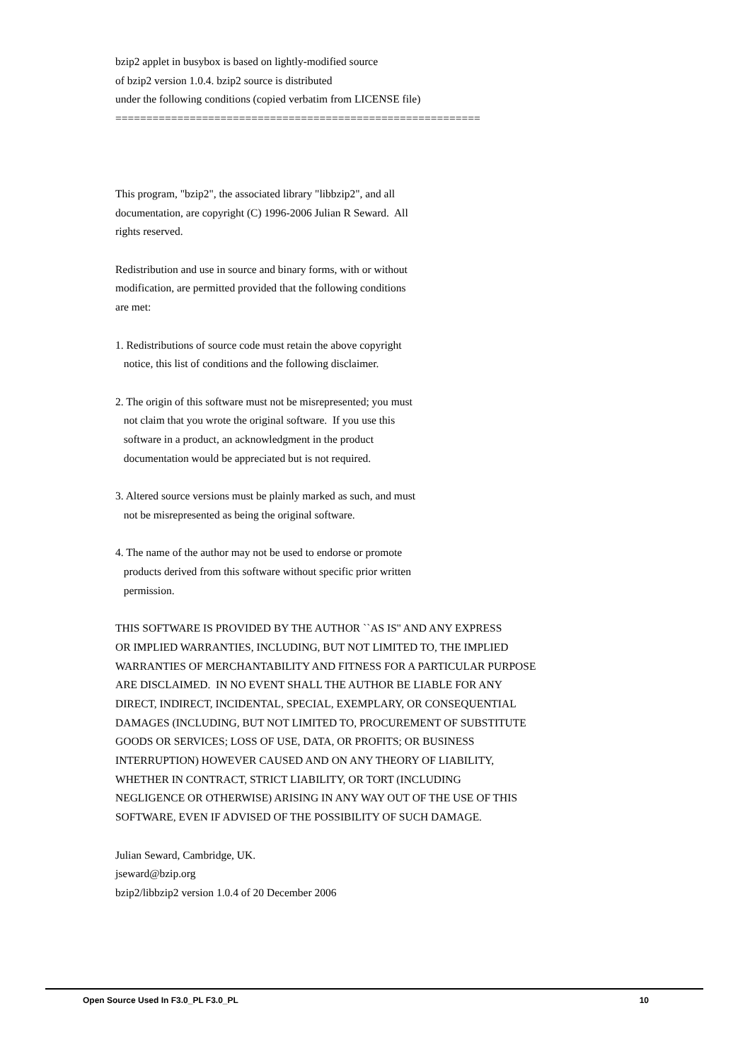bzip2 applet in busybox is based on lightly-modified source of bzip2 version 1.0.4. bzip2 source is distributed under the following conditions (copied verbatim from LICENSE file) =========================================================== This program, "bzip2", the associated library "libbzip2", and all documentation, are copyright (C) 1996-2006 Julian R Seward. All rights reserved. Redistribution and use in source and binary forms, with or without modification, are permitted provided that the following conditions are met: 1. Redistributions of source code must retain the above copyright notice, this list of conditions and the following disclaimer. 2. The origin of this software must not be misrepresented; you must not claim that you wrote the original software. If you use this software in a product, an acknowledgment in the product documentation would be appreciated but is not required. 3. Altered source versions must be plainly marked as such, and must not be misrepresented as being the original software. 4. The name of the author may not be used to endorse or promote products derived from this software without specific prior written permission. THIS SOFTWARE IS PROVIDED BY THE AUTHOR ``AS IS'' AND ANY EXPRESS OR IMPLIED WARRANTIES, INCLUDING, BUT NOT LIMITED TO, THE IMPLIED WARRANTIES OF MERCHANTABILITY AND FITNESS FOR A PARTICULAR PURPOSE ARE DISCLAIMED. IN NO EVENT SHALL THE AUTHOR BE LIABLE FOR ANY DIRECT, INDIRECT, INCIDENTAL, SPECIAL, EXEMPLARY, OR CONSEQUENTIAL DAMAGES (INCLUDING, BUT NOT LIMITED TO, PROCUREMENT OF SUBSTITUTE GOODS OR SERVICES; LOSS OF USE, DATA, OR PROFITS; OR BUSINESS INTERRUPTION) HOWEVER CAUSED AND ON ANY THEORY OF LIABILITY, WHETHER IN CONTRACT, STRICT LIABILITY, OR TORT (INCLUDING NEGLIGENCE OR OTHERWISE) ARISING IN ANY WAY OUT OF THE USE OF THIS SOFTWARE, EVEN IF ADVISED OF THE POSSIBILITY OF SUCH DAMAGE. Julian Seward, Cambridge, UK. jseward@bzip.org bzip2/libbzip2 version 1.0.4 of 20 December 2006
Open Source Used In F3.0_PL F3.0_PL 10